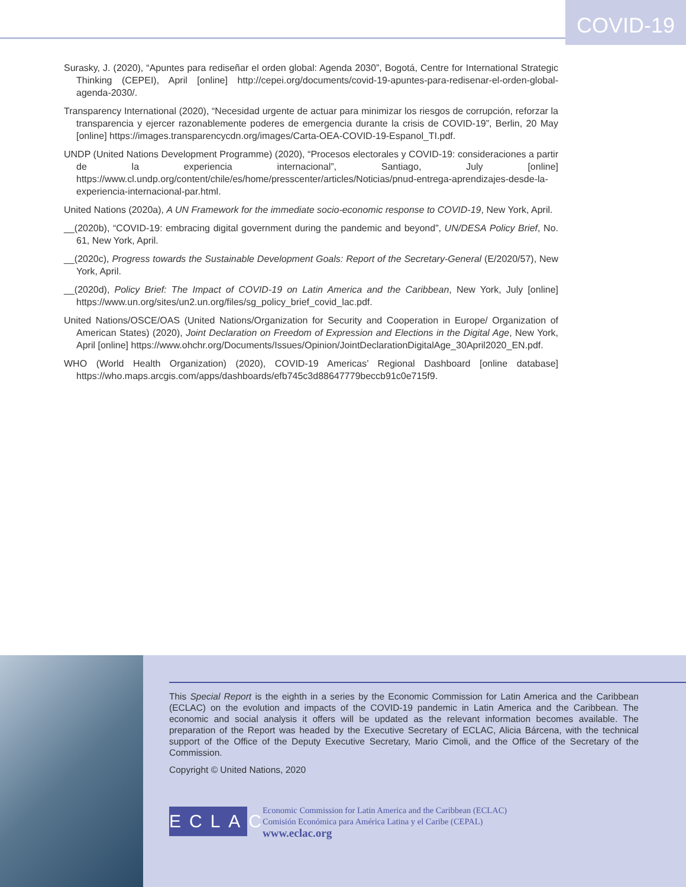COVID-19
Surasky, J. (2020), “Apuntes para rediseñar el orden global: Agenda 2030”, Bogotá, Centre for International Strategic Thinking (CEPEI), April [online] http://cepei.org/documents/covid-19-apuntes-para-redisenar-el-orden-global-agenda-2030/.
Transparency International (2020), “Necesidad urgente de actuar para minimizar los riesgos de corrupción, reforzar la transparencia y ejercer razonablemente poderes de emergencia durante la crisis de COVID-19”, Berlin, 20 May [online] https://images.transparencycdn.org/images/Carta-OEA-COVID-19-Espanol_TI.pdf.
UNDP (United Nations Development Programme) (2020), “Procesos electorales y COVID-19: consideraciones a partir de la experiencia internacional”, Santiago, July [online] https://www.cl.undp.org/content/chile/es/home/presscenter/articles/Noticias/pnud-entrega-aprendizajes-desde-la-experiencia-internacional-par.html.
United Nations (2020a), A UN Framework for the immediate socio-economic response to COVID-19, New York, April.
__(2020b), “COVID-19: embracing digital government during the pandemic and beyond”, UN/DESA Policy Brief, No. 61, New York, April.
__(2020c), Progress towards the Sustainable Development Goals: Report of the Secretary-General (E/2020/57), New York, April.
__(2020d), Policy Brief: The Impact of COVID-19 on Latin America and the Caribbean, New York, July [online] https://www.un.org/sites/un2.un.org/files/sg_policy_brief_covid_lac.pdf.
United Nations/OSCE/OAS (United Nations/Organization for Security and Cooperation in Europe/ Organization of American States) (2020), Joint Declaration on Freedom of Expression and Elections in the Digital Age, New York, April [online] https://www.ohchr.org/Documents/Issues/Opinion/JointDeclarationDigitalAge_30April2020_EN.pdf.
WHO (World Health Organization) (2020), COVID-19 Americas’ Regional Dashboard [online database] https://who.maps.arcgis.com/apps/dashboards/efb745c3d88647779beccb91c0e715f9.
This Special Report is the eighth in a series by the Economic Commission for Latin America and the Caribbean (ECLAC) on the evolution and impacts of the COVID-19 pandemic in Latin America and the Caribbean. The economic and social analysis it offers will be updated as the relevant information becomes available. The preparation of the Report was headed by the Executive Secretary of ECLAC, Alicia Bárcena, with the technical support of the Office of the Deputy Executive Secretary, Mario Cimoli, and the Office of the Secretary of the Commission.
Copyright © United Nations, 2020
ECLAC
Economic Commission for Latin America and the Caribbean (ECLAC)
Comisión Económica para América Latina y el Caribe (CEPAL)
www.eclac.org